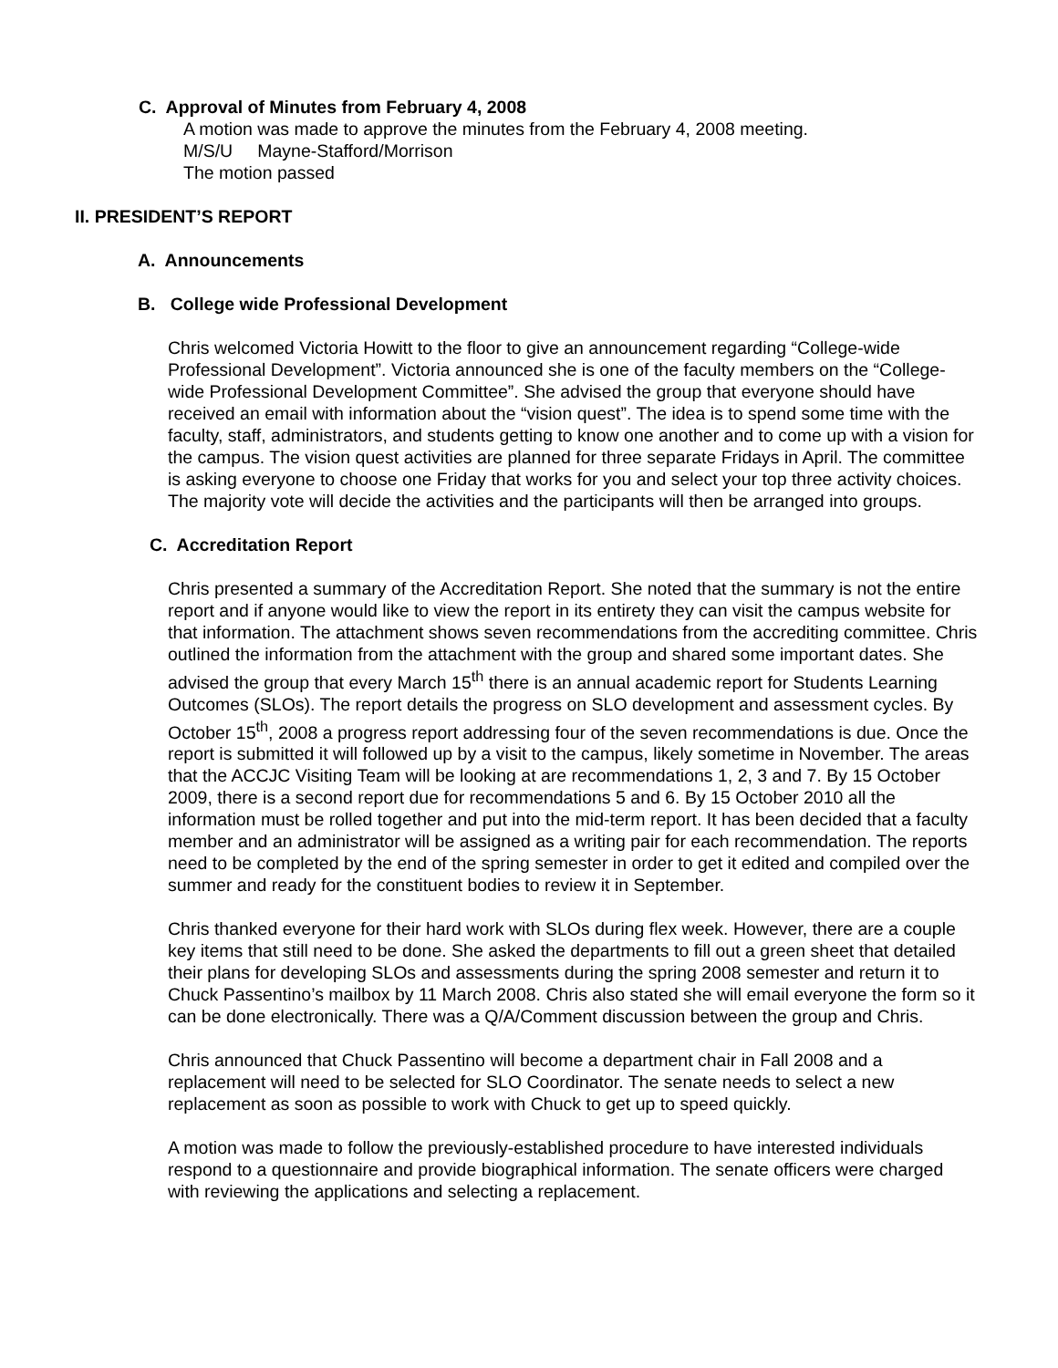C. Approval of Minutes from February 4, 2008
A motion was made to approve the minutes from the February 4, 2008 meeting.
M/S/U Mayne-Stafford/Morrison
The motion passed
II. PRESIDENT’S REPORT
A. Announcements
B. College wide Professional Development
Chris welcomed Victoria Howitt to the floor to give an announcement regarding “College-wide Professional Development”. Victoria announced she is one of the faculty members on the “College-wide Professional Development Committee”. She advised the group that everyone should have received an email with information about the “vision quest”. The idea is to spend some time with the faculty, staff, administrators, and students getting to know one another and to come up with a vision for the campus. The vision quest activities are planned for three separate Fridays in April. The committee is asking everyone to choose one Friday that works for you and select your top three activity choices. The majority vote will decide the activities and the participants will then be arranged into groups.
C. Accreditation Report
Chris presented a summary of the Accreditation Report. She noted that the summary is not the entire report and if anyone would like to view the report in its entirety they can visit the campus website for that information. The attachment shows seven recommendations from the accrediting committee. Chris outlined the information from the attachment with the group and shared some important dates. She advised the group that every March 15<sup>th</sup> there is an annual academic report for Students Learning Outcomes (SLOs). The report details the progress on SLO development and assessment cycles. By October 15<sup>th</sup>, 2008 a progress report addressing four of the seven recommendations is due. Once the report is submitted it will followed up by a visit to the campus, likely sometime in November. The areas that the ACCJC Visiting Team will be looking at are recommendations 1, 2, 3 and 7. By 15 October 2009, there is a second report due for recommendations 5 and 6. By 15 October 2010 all the information must be rolled together and put into the mid-term report. It has been decided that a faculty member and an administrator will be assigned as a writing pair for each recommendation. The reports need to be completed by the end of the spring semester in order to get it edited and compiled over the summer and ready for the constituent bodies to review it in September.
Chris thanked everyone for their hard work with SLOs during flex week. However, there are a couple key items that still need to be done. She asked the departments to fill out a green sheet that detailed their plans for developing SLOs and assessments during the spring 2008 semester and return it to Chuck Passentino’s mailbox by 11 March 2008. Chris also stated she will email everyone the form so it can be done electronically. There was a Q/A/Comment discussion between the group and Chris.
Chris announced that Chuck Passentino will become a department chair in Fall 2008 and a replacement will need to be selected for SLO Coordinator. The senate needs to select a new replacement as soon as possible to work with Chuck to get up to speed quickly.
A motion was made to follow the previously-established procedure to have interested individuals respond to a questionnaire and provide biographical information. The senate officers were charged with reviewing the applications and selecting a replacement.